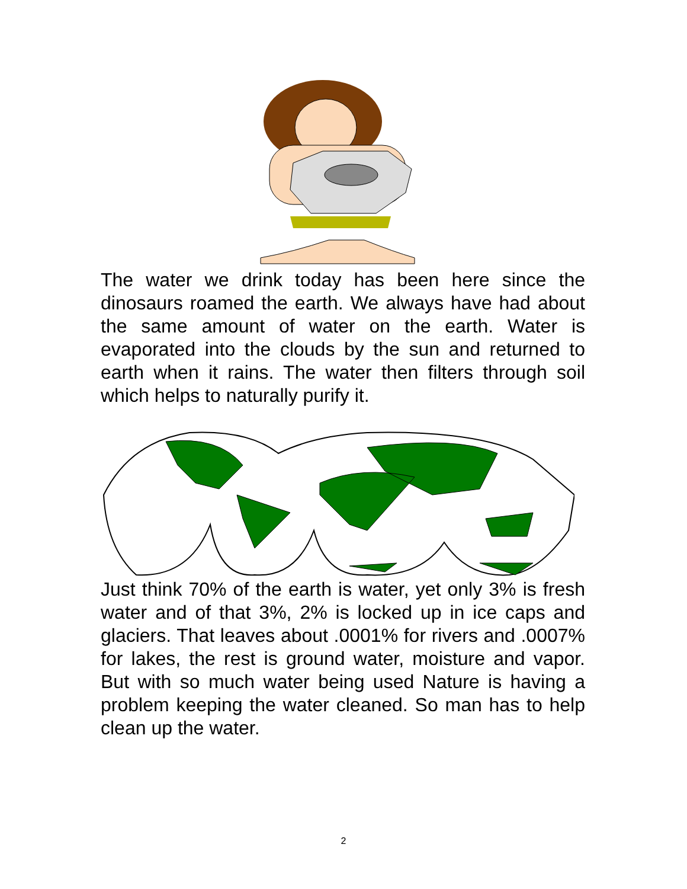The water we drink today has been here since the dinosaurs roamed the earth. We always have had about the same amount of water on the earth. Water is evaporated into the clouds by the sun and returned to earth when it rains. The water then filters through soil which helps to naturally purify it.
Just think 70% of the earth is water, yet only 3% is fresh water and of that 3%, 2% is locked up in ice caps and glaciers. That leaves about .0001% for rivers and .0007% for lakes, the rest is ground water, moisture and vapor. But with so much water being used Nature is having a problem keeping the water cleaned. So man has to help clean up the water.
2